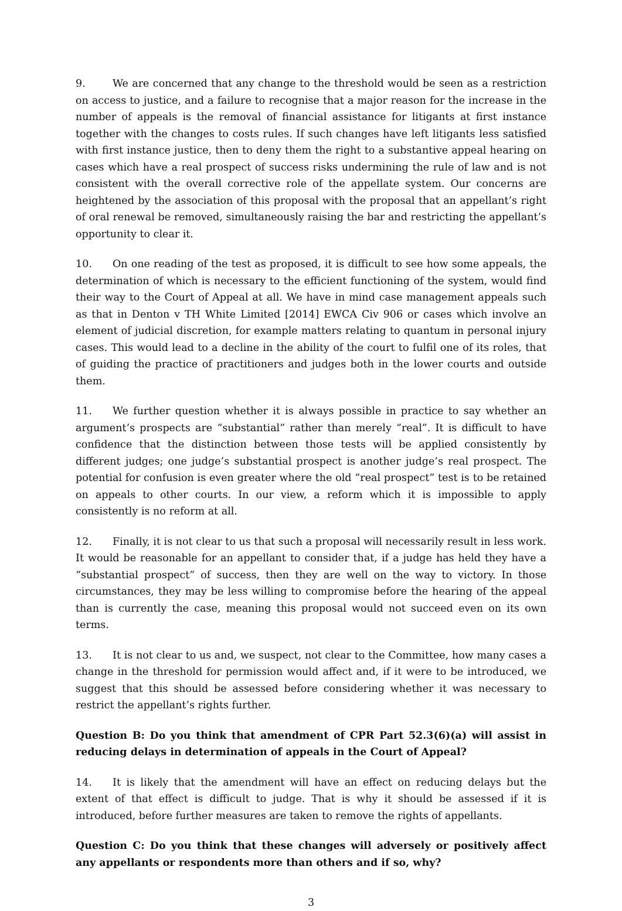9. We are concerned that any change to the threshold would be seen as a restriction on access to justice, and a failure to recognise that a major reason for the increase in the number of appeals is the removal of financial assistance for litigants at first instance together with the changes to costs rules. If such changes have left litigants less satisfied with first instance justice, then to deny them the right to a substantive appeal hearing on cases which have a real prospect of success risks undermining the rule of law and is not consistent with the overall corrective role of the appellate system. Our concerns are heightened by the association of this proposal with the proposal that an appellant’s right of oral renewal be removed, simultaneously raising the bar and restricting the appellant’s opportunity to clear it.
10. On one reading of the test as proposed, it is difficult to see how some appeals, the determination of which is necessary to the efficient functioning of the system, would find their way to the Court of Appeal at all. We have in mind case management appeals such as that in Denton v TH White Limited [2014] EWCA Civ 906 or cases which involve an element of judicial discretion, for example matters relating to quantum in personal injury cases. This would lead to a decline in the ability of the court to fulfil one of its roles, that of guiding the practice of practitioners and judges both in the lower courts and outside them.
11. We further question whether it is always possible in practice to say whether an argument’s prospects are “substantial” rather than merely “real”. It is difficult to have confidence that the distinction between those tests will be applied consistently by different judges; one judge’s substantial prospect is another judge’s real prospect. The potential for confusion is even greater where the old “real prospect” test is to be retained on appeals to other courts. In our view, a reform which it is impossible to apply consistently is no reform at all.
12. Finally, it is not clear to us that such a proposal will necessarily result in less work. It would be reasonable for an appellant to consider that, if a judge has held they have a “substantial prospect” of success, then they are well on the way to victory. In those circumstances, they may be less willing to compromise before the hearing of the appeal than is currently the case, meaning this proposal would not succeed even on its own terms.
13. It is not clear to us and, we suspect, not clear to the Committee, how many cases a change in the threshold for permission would affect and, if it were to be introduced, we suggest that this should be assessed before considering whether it was necessary to restrict the appellant’s rights further.
Question B: Do you think that amendment of CPR Part 52.3(6)(a) will assist in reducing delays in determination of appeals in the Court of Appeal?
14. It is likely that the amendment will have an effect on reducing delays but the extent of that effect is difficult to judge. That is why it should be assessed if it is introduced, before further measures are taken to remove the rights of appellants.
Question C: Do you think that these changes will adversely or positively affect any appellants or respondents more than others and if so, why?
3